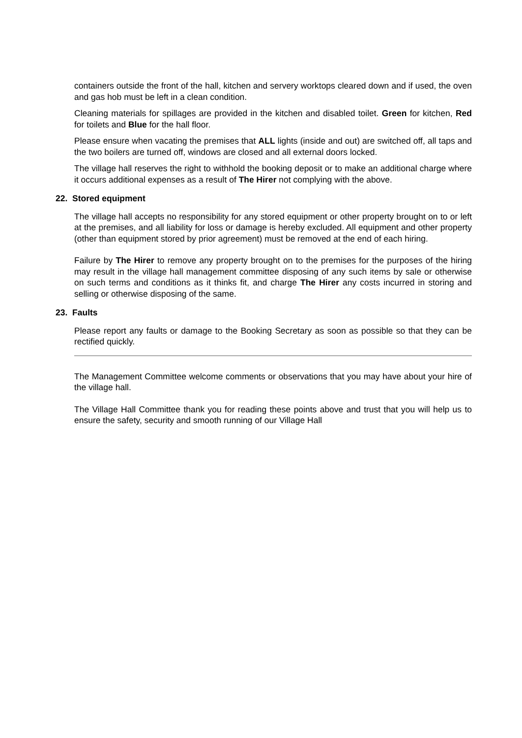containers outside the front of the hall, kitchen and servery worktops cleared down and if used, the oven and gas hob must be left in a clean condition.
Cleaning materials for spillages are provided in the kitchen and disabled toilet. Green for kitchen, Red for toilets and Blue for the hall floor.
Please ensure when vacating the premises that ALL lights (inside and out) are switched off, all taps and the two boilers are turned off, windows are closed and all external doors locked.
The village hall reserves the right to withhold the booking deposit or to make an additional charge where it occurs additional expenses as a result of The Hirer not complying with the above.
22. Stored equipment
The village hall accepts no responsibility for any stored equipment or other property brought on to or left at the premises, and all liability for loss or damage is hereby excluded. All equipment and other property (other than equipment stored by prior agreement) must be removed at the end of each hiring.
Failure by The Hirer to remove any property brought on to the premises for the purposes of the hiring may result in the village hall management committee disposing of any such items by sale or otherwise on such terms and conditions as it thinks fit, and charge The Hirer any costs incurred in storing and selling or otherwise disposing of the same.
23. Faults
Please report any faults or damage to the Booking Secretary as soon as possible so that they can be rectified quickly.
The Management Committee welcome comments or observations that you may have about your hire of the village hall.
The Village Hall Committee thank you for reading these points above and trust that you will help us to ensure the safety, security and smooth running of our Village Hall